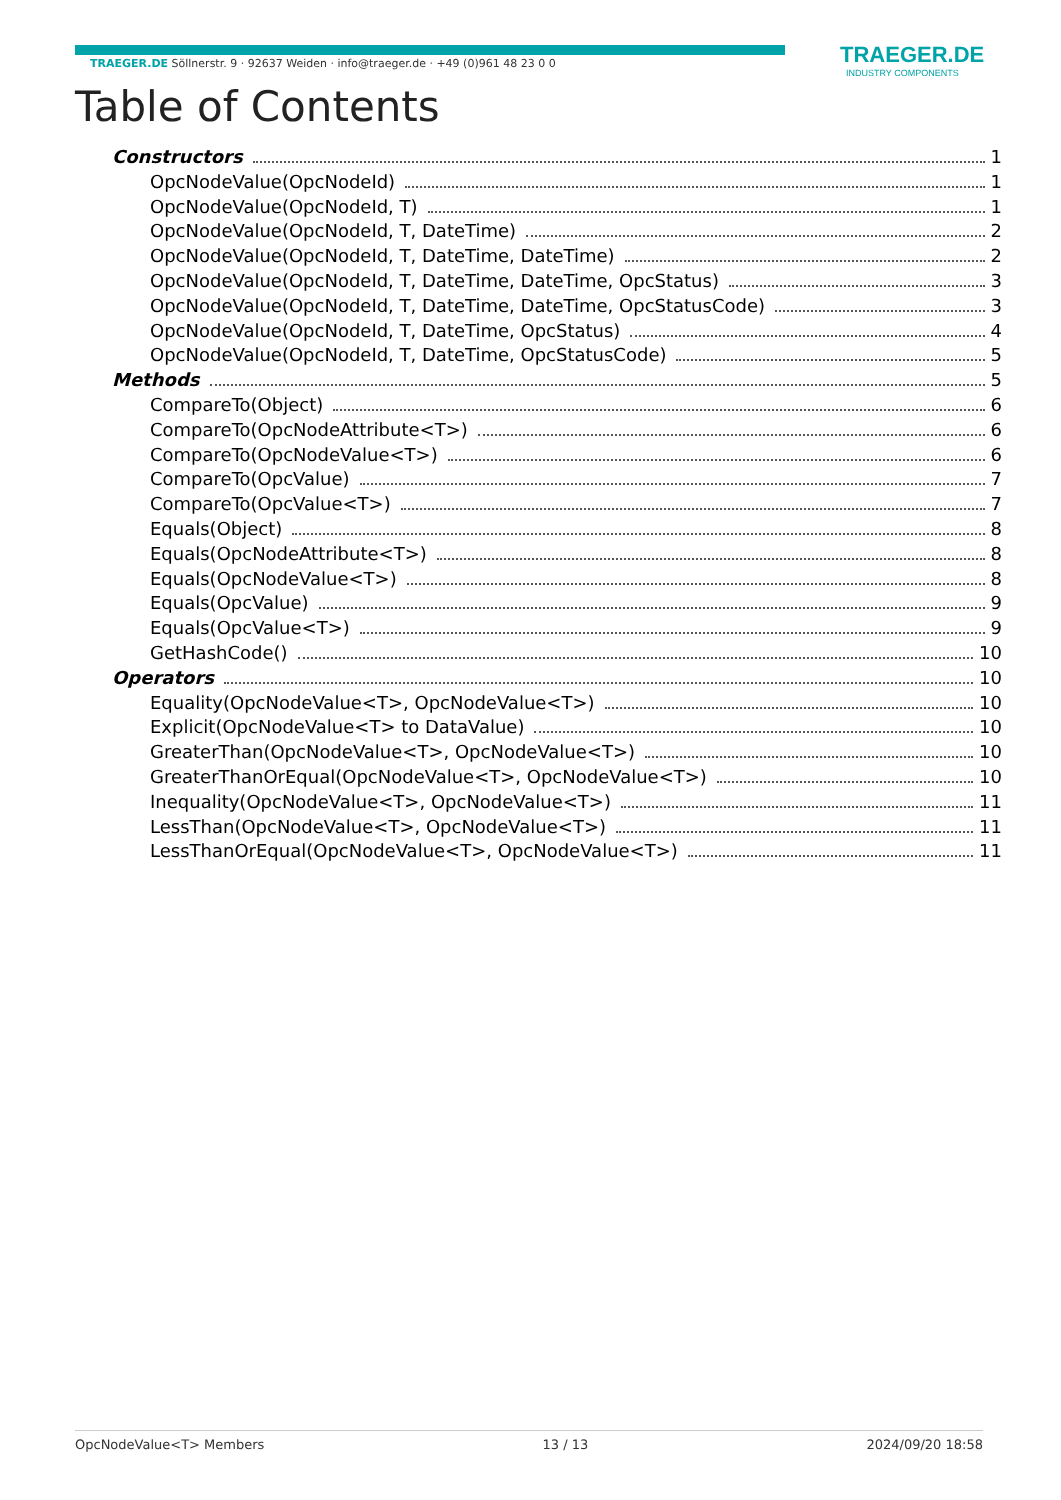TRAEGER.DE Söllnerstr. 9 · 92637 Weiden · info@traeger.de · +49 (0)961 48 23 0 0
TRAEGER.DE
INDUSTRY COMPONENTS
Table of Contents
Constructors 1
OpcNodeValue(OpcNodeId) 1
OpcNodeValue(OpcNodeId, T) 1
OpcNodeValue(OpcNodeId, T, DateTime) 2
OpcNodeValue(OpcNodeId, T, DateTime, DateTime) 2
OpcNodeValue(OpcNodeId, T, DateTime, DateTime, OpcStatus) 3
OpcNodeValue(OpcNodeId, T, DateTime, DateTime, OpcStatusCode) 3
OpcNodeValue(OpcNodeId, T, DateTime, OpcStatus) 4
OpcNodeValue(OpcNodeId, T, DateTime, OpcStatusCode) 5
Methods 5
CompareTo(Object) 6
CompareTo(OpcNodeAttribute<T>) 6
CompareTo(OpcNodeValue<T>) 6
CompareTo(OpcValue) 7
CompareTo(OpcValue<T>) 7
Equals(Object) 8
Equals(OpcNodeAttribute<T>) 8
Equals(OpcNodeValue<T>) 8
Equals(OpcValue) 9
Equals(OpcValue<T>) 9
GetHashCode() 10
Operators 10
Equality(OpcNodeValue<T>, OpcNodeValue<T>) 10
Explicit(OpcNodeValue<T> to DataValue) 10
GreaterThan(OpcNodeValue<T>, OpcNodeValue<T>) 10
GreaterThanOrEqual(OpcNodeValue<T>, OpcNodeValue<T>) 10
Inequality(OpcNodeValue<T>, OpcNodeValue<T>) 11
LessThan(OpcNodeValue<T>, OpcNodeValue<T>) 11
LessThanOrEqual(OpcNodeValue<T>, OpcNodeValue<T>) 11
OpcNodeValue<T> Members 13 / 13 2024/09/20 18:58